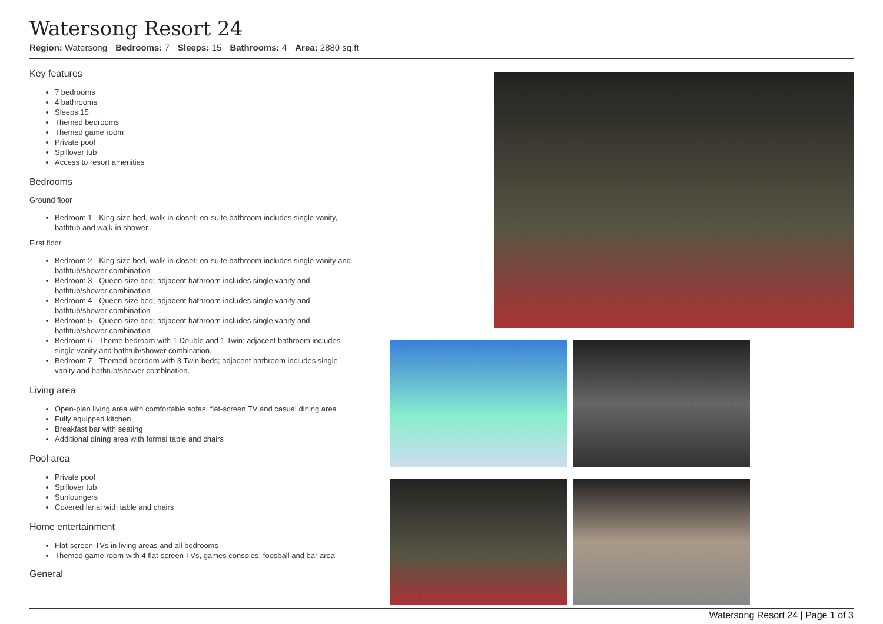Watersong Resort 24
Region: Watersong Bedrooms: 7 Sleeps: 15 Bathrooms: 4 Area: 2880 sq.ft
Key features
7 bedrooms
4 bathrooms
Sleeps 15
Themed bedrooms
Themed game room
Private pool
Spillover tub
Access to resort amenities
Bedrooms
Ground floor
Bedroom 1 - King-size bed, walk-in closet; en-suite bathroom includes single vanity, bathtub and walk-in shower
First floor
Bedroom 2 - King-size bed, walk-in closet; en-suite bathroom includes single vanity and bathtub/shower combination
Bedroom 3 - Queen-size bed; adjacent bathroom includes single vanity and bathtub/shower combination
Bedroom 4 - Queen-size bed; adjacent bathroom includes single vanity and bathtub/shower combination
Bedroom 5 - Queen-size bed; adjacent bathroom includes single vanity and bathtub/shower combination
Bedroom 6 - Theme bedroom with 1 Double and 1 Twin; adjacent bathroom includes single vanity and bathtub/shower combination.
Bedroom 7 - Themed bedroom with 3 Twin beds; adjacent bathroom includes single vanity and bathtub/shower combination.
Living area
Open-plan living area with comfortable sofas, flat-screen TV and casual dining area
Fully equipped kitchen
Breakfast bar with seating
Additional dining area with formal table and chairs
Pool area
Private pool
Spillover tub
Sunloungers
Covered lanai with table and chairs
Home entertainment
Flat-screen TVs in living areas and all bedrooms
Themed game room with 4 flat-screen TVs, games consoles, foosball and bar area
General
Watersong Resort 24 | Page 1 of 3